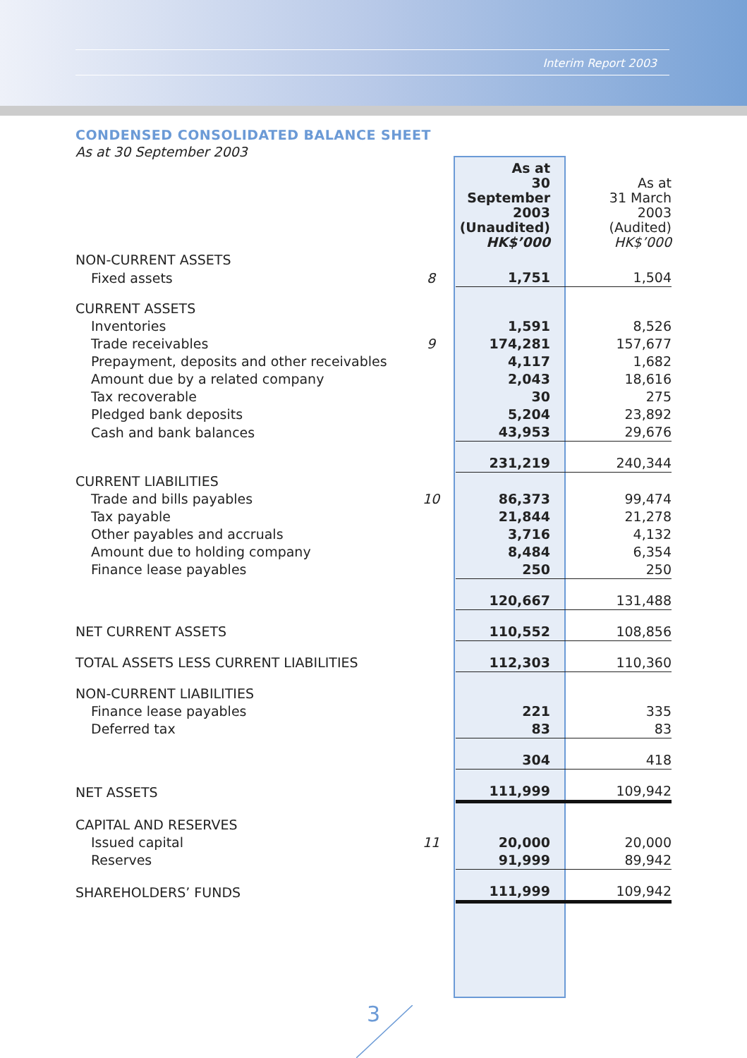Interim Report 2003
CONDENSED CONSOLIDATED BALANCE SHEET
As at 30 September 2003
| | | As at 30 September 2003 (Unaudited) HK$’000 | As at 31 March 2003 (Audited) HK$’000 |
| --- | --- | --- | --- |
| NON-CURRENT ASSETS | | | |
| Fixed assets | 8 | 1,751 | 1,504 |
| CURRENT ASSETS | | | |
| Inventories | | 1,591 | 8,526 |
| Trade receivables | 9 | 174,281 | 157,677 |
| Prepayment, deposits and other receivables | | 4,117 | 1,682 |
| Amount due by a related company | | 2,043 | 18,616 |
| Tax recoverable | | 30 | 275 |
| Pledged bank deposits | | 5,204 | 23,892 |
| Cash and bank balances | | 43,953 | 29,676 |
| | | 231,219 | 240,344 |
| CURRENT LIABILITIES | | | |
| Trade and bills payables | 10 | 86,373 | 99,474 |
| Tax payable | | 21,844 | 21,278 |
| Other payables and accruals | | 3,716 | 4,132 |
| Amount due to holding company | | 8,484 | 6,354 |
| Finance lease payables | | 250 | 250 |
| | | 120,667 | 131,488 |
| NET CURRENT ASSETS | | 110,552 | 108,856 |
| TOTAL ASSETS LESS CURRENT LIABILITIES | | 112,303 | 110,360 |
| NON-CURRENT LIABILITIES | | | |
| Finance lease payables | | 221 | 335 |
| Deferred tax | | 83 | 83 |
| | | 304 | 418 |
| NET ASSETS | | 111,999 | 109,942 |
| CAPITAL AND RESERVES | | | |
| Issued capital | 11 | 20,000 | 20,000 |
| Reserves | | 91,999 | 89,942 |
| SHAREHOLDERS’ FUNDS | | 111,999 | 109,942 |
3